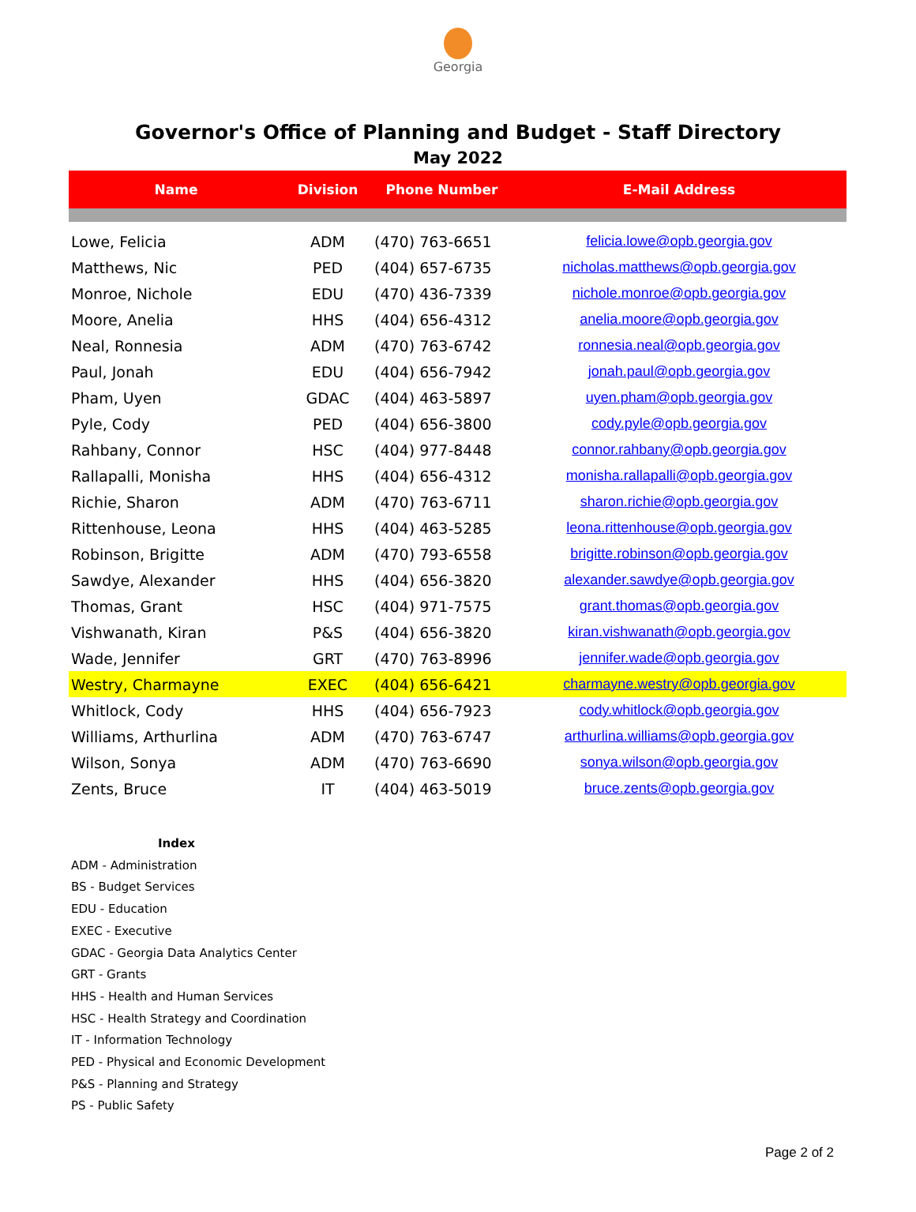Georgia
Governor's Office of Planning and Budget - Staff Directory
May 2022
| Name | Division | Phone Number | E-Mail Address |
| --- | --- | --- | --- |
| Lowe, Felicia | ADM | (470) 763-6651 | felicia.lowe@opb.georgia.gov |
| Matthews, Nic | PED | (404) 657-6735 | nicholas.matthews@opb.georgia.gov |
| Monroe, Nichole | EDU | (470) 436-7339 | nichole.monroe@opb.georgia.gov |
| Moore, Anelia | HHS | (404) 656-4312 | anelia.moore@opb.georgia.gov |
| Neal, Ronnesia | ADM | (470) 763-6742 | ronnesia.neal@opb.georgia.gov |
| Paul, Jonah | EDU | (404) 656-7942 | jonah.paul@opb.georgia.gov |
| Pham, Uyen | GDAC | (404) 463-5897 | uyen.pham@opb.georgia.gov |
| Pyle, Cody | PED | (404) 656-3800 | cody.pyle@opb.georgia.gov |
| Rahbany, Connor | HSC | (404) 977-8448 | connor.rahbany@opb.georgia.gov |
| Rallapalli, Monisha | HHS | (404) 656-4312 | monisha.rallapalli@opb.georgia.gov |
| Richie, Sharon | ADM | (470) 763-6711 | sharon.richie@opb.georgia.gov |
| Rittenhouse, Leona | HHS | (404) 463-5285 | leona.rittenhouse@opb.georgia.gov |
| Robinson, Brigitte | ADM | (470) 793-6558 | brigitte.robinson@opb.georgia.gov |
| Sawdye, Alexander | HHS | (404) 656-3820 | alexander.sawdye@opb.georgia.gov |
| Thomas, Grant | HSC | (404) 971-7575 | grant.thomas@opb.georgia.gov |
| Vishwanath, Kiran | P&S | (404) 656-3820 | kiran.vishwanath@opb.georgia.gov |
| Wade, Jennifer | GRT | (470) 763-8996 | jennifer.wade@opb.georgia.gov |
| Westry, Charmayne | EXEC | (404) 656-6421 | charmayne.westry@opb.georgia.gov |
| Whitlock, Cody | HHS | (404) 656-7923 | cody.whitlock@opb.georgia.gov |
| Williams, Arthurlina | ADM | (470) 763-6747 | arthurlina.williams@opb.georgia.gov |
| Wilson, Sonya | ADM | (470) 763-6690 | sonya.wilson@opb.georgia.gov |
| Zents, Bruce | IT | (404) 463-5019 | bruce.zents@opb.georgia.gov |
Index
ADM - Administration
BS - Budget Services
EDU - Education
EXEC - Executive
GDAC - Georgia Data Analytics Center
GRT - Grants
HHS - Health and Human Services
HSC - Health Strategy and Coordination
IT - Information Technology
PED - Physical and Economic Development
P&S - Planning and Strategy
PS - Public Safety
Page 2 of 2